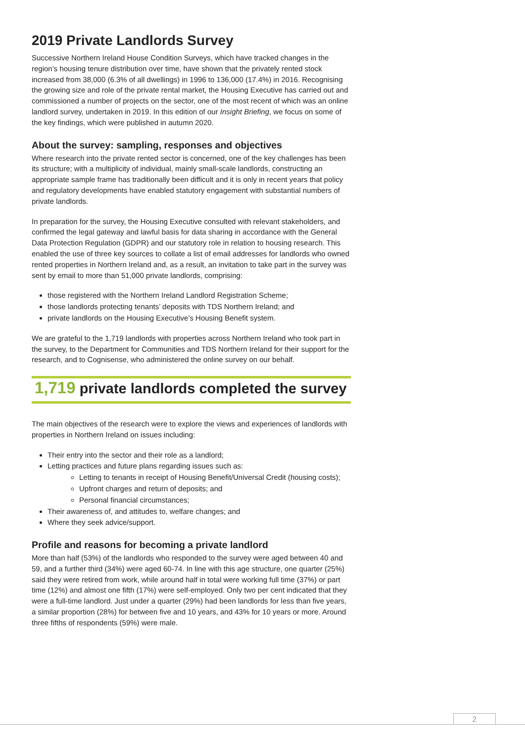2019 Private Landlords Survey
Successive Northern Ireland House Condition Surveys, which have tracked changes in the region’s housing tenure distribution over time, have shown that the privately rented stock increased from 38,000 (6.3% of all dwellings) in 1996 to 136,000 (17.4%) in 2016. Recognising the growing size and role of the private rental market, the Housing Executive has carried out and commissioned a number of projects on the sector, one of the most recent of which was an online landlord survey, undertaken in 2019. In this edition of our Insight Briefing, we focus on some of the key findings, which were published in autumn 2020.
About the survey: sampling, responses and objectives
Where research into the private rented sector is concerned, one of the key challenges has been its structure; with a multiplicity of individual, mainly small-scale landlords, constructing an appropriate sample frame has traditionally been difficult and it is only in recent years that policy and regulatory developments have enabled statutory engagement with substantial numbers of private landlords.
In preparation for the survey, the Housing Executive consulted with relevant stakeholders, and confirmed the legal gateway and lawful basis for data sharing in accordance with the General Data Protection Regulation (GDPR) and our statutory role in relation to housing research. This enabled the use of three key sources to collate a list of email addresses for landlords who owned rented properties in Northern Ireland and, as a result, an invitation to take part in the survey was sent by email to more than 51,000 private landlords, comprising:
those registered with the Northern Ireland Landlord Registration Scheme;
those landlords protecting tenants’ deposits with TDS Northern Ireland; and
private landlords on the Housing Executive’s Housing Benefit system.
We are grateful to the 1,719 landlords with properties across Northern Ireland who took part in the survey, to the Department for Communities and TDS Northern Ireland for their support for the research, and to Cognisense, who administered the online survey on our behalf.
1,719 private landlords completed the survey
The main objectives of the research were to explore the views and experiences of landlords with properties in Northern Ireland on issues including:
Their entry into the sector and their role as a landlord;
Letting practices and future plans regarding issues such as:
Letting to tenants in receipt of Housing Benefit/Universal Credit (housing costs);
Upfront charges and return of deposits; and
Personal financial circumstances;
Their awareness of, and attitudes to, welfare changes; and
Where they seek advice/support.
Profile and reasons for becoming a private landlord
More than half (53%) of the landlords who responded to the survey were aged between 40 and 59, and a further third (34%) were aged 60-74. In line with this age structure, one quarter (25%) said they were retired from work, while around half in total were working full time (37%) or part time (12%) and almost one fifth (17%) were self-employed. Only two per cent indicated that they were a full-time landlord. Just under a quarter (29%) had been landlords for less than five years, a similar proportion (28%) for between five and 10 years, and 43% for 10 years or more. Around three fifths of respondents (59%) were male.
2